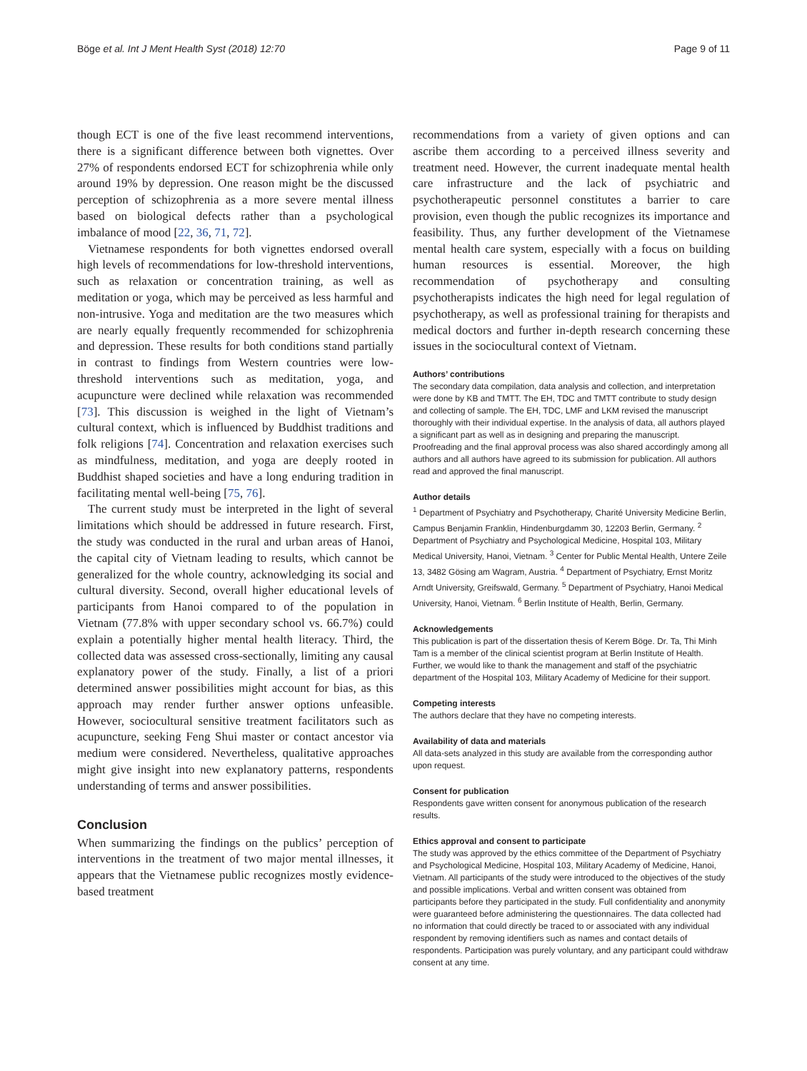Böge et al. Int J Ment Health Syst (2018) 12:70 Page 9 of 11
though ECT is one of the five least recommend interventions, there is a significant difference between both vignettes. Over 27% of respondents endorsed ECT for schizophrenia while only around 19% by depression. One reason might be the discussed perception of schizophrenia as a more severe mental illness based on biological defects rather than a psychological imbalance of mood [22, 36, 71, 72].
Vietnamese respondents for both vignettes endorsed overall high levels of recommendations for low-threshold interventions, such as relaxation or concentration training, as well as meditation or yoga, which may be perceived as less harmful and non-intrusive. Yoga and meditation are the two measures which are nearly equally frequently recommended for schizophrenia and depression. These results for both conditions stand partially in contrast to findings from Western countries were low-threshold interventions such as meditation, yoga, and acupuncture were declined while relaxation was recommended [73]. This discussion is weighed in the light of Vietnam’s cultural context, which is influenced by Buddhist traditions and folk religions [74]. Concentration and relaxation exercises such as mindfulness, meditation, and yoga are deeply rooted in Buddhist shaped societies and have a long enduring tradition in facilitating mental well-being [75, 76].
The current study must be interpreted in the light of several limitations which should be addressed in future research. First, the study was conducted in the rural and urban areas of Hanoi, the capital city of Vietnam leading to results, which cannot be generalized for the whole country, acknowledging its social and cultural diversity. Second, overall higher educational levels of participants from Hanoi compared to of the population in Vietnam (77.8% with upper secondary school vs. 66.7%) could explain a potentially higher mental health literacy. Third, the collected data was assessed cross-sectionally, limiting any causal explanatory power of the study. Finally, a list of a priori determined answer possibilities might account for bias, as this approach may render further answer options unfeasible. However, sociocultural sensitive treatment facilitators such as acupuncture, seeking Feng Shui master or contact ancestor via medium were considered. Nevertheless, qualitative approaches might give insight into new explanatory patterns, respondents understanding of terms and answer possibilities.
Conclusion
When summarizing the findings on the publics’ perception of interventions in the treatment of two major mental illnesses, it appears that the Vietnamese public recognizes mostly evidence-based treatment
recommendations from a variety of given options and can ascribe them according to a perceived illness severity and treatment need. However, the current inadequate mental health care infrastructure and the lack of psychiatric and psychotherapeutic personnel constitutes a barrier to care provision, even though the public recognizes its importance and feasibility. Thus, any further development of the Vietnamese mental health care system, especially with a focus on building human resources is essential. Moreover, the high recommendation of psychotherapy and consulting psychotherapists indicates the high need for legal regulation of psychotherapy, as well as professional training for therapists and medical doctors and further in-depth research concerning these issues in the sociocultural context of Vietnam.
Authors’ contributions
The secondary data compilation, data analysis and collection, and interpretation were done by KB and TMTT. The EH, TDC and TMTT contribute to study design and collecting of sample. The EH, TDC, LMF and LKM revised the manuscript thoroughly with their individual expertise. In the analysis of data, all authors played a significant part as well as in designing and preparing the manuscript. Proofreading and the final approval process was also shared accordingly among all authors and all authors have agreed to its submission for publication. All authors read and approved the final manuscript.
Author details
<sup>1</sup> Department of Psychiatry and Psychotherapy, Charité University Medicine Berlin, Campus Benjamin Franklin, Hindenburgdamm 30, 12203 Berlin, Germany. <sup>2</sup> Department of Psychiatry and Psychological Medicine, Hospital 103, Military Medical University, Hanoi, Vietnam. <sup>3</sup> Center for Public Mental Health, Untere Zeile 13, 3482 Gösing am Wagram, Austria. <sup>4</sup> Department of Psychiatry, Ernst Moritz Arndt University, Greifswald, Germany. <sup>5</sup> Department of Psychiatry, Hanoi Medical University, Hanoi, Vietnam. <sup>6</sup> Berlin Institute of Health, Berlin, Germany.
Acknowledgements
This publication is part of the dissertation thesis of Kerem Böge. Dr. Ta, Thi Minh Tam is a member of the clinical scientist program at Berlin Institute of Health. Further, we would like to thank the management and staff of the psychiatric department of the Hospital 103, Military Academy of Medicine for their support.
Competing interests
The authors declare that they have no competing interests.
Availability of data and materials
All data-sets analyzed in this study are available from the corresponding author upon request.
Consent for publication
Respondents gave written consent for anonymous publication of the research results.
Ethics approval and consent to participate
The study was approved by the ethics committee of the Department of Psychiatry and Psychological Medicine, Hospital 103, Military Academy of Medicine, Hanoi, Vietnam. All participants of the study were introduced to the objectives of the study and possible implications. Verbal and written consent was obtained from participants before they participated in the study. Full confidentiality and anonymity were guaranteed before administering the questionnaires. The data collected had no information that could directly be traced to or associated with any individual respondent by removing identifiers such as names and contact details of respondents. Participation was purely voluntary, and any participant could withdraw consent at any time.